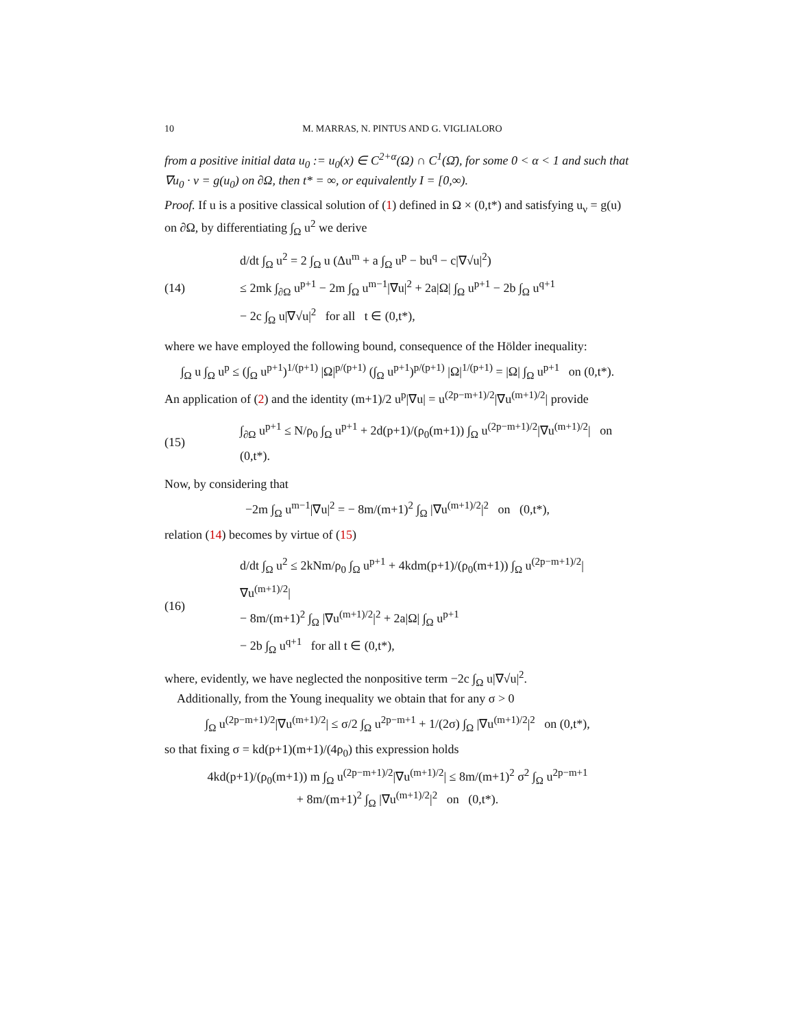10 M. MARRAS, N. PINTUS AND G. VIGLIALORO
from a positive initial data u<sub>0</sub> := u<sub>0</sub>(x) ∈ C<sup>2+α</sup>(Ω) ∩ C<sup>1</sup>(Ω̄), for some 0 < α < 1 and such that ∇u<sub>0</sub> · ν = g(u<sub>0</sub>) on ∂Ω, then t* = ∞, or equivalently I = [0,∞).
Proof. If u is a positive classical solution of (1) defined in Ω × (0,t*) and satisfying u<sub>ν</sub> = g(u) on ∂Ω, by differentiating ∫<sub>Ω</sub> u<sup>2</sup> we derive
(14)
d/dt ∫<sub>Ω</sub> u<sup>2</sup> = 2 ∫<sub>Ω</sub> u (Δu<sup>m</sup> + a ∫<sub>Ω</sub> u<sup>p</sup> − bu<sup>q</sup> − c|∇√u|<sup>2</sup>)
≤ 2mk ∫<sub>∂Ω</sub> u<sup>p+1</sup> − 2m ∫<sub>Ω</sub> u<sup>m−1</sup>|∇u|<sup>2</sup> + 2a|Ω| ∫<sub>Ω</sub> u<sup>p+1</sup> − 2b ∫<sub>Ω</sub> u<sup>q+1</sup>
− 2c ∫<sub>Ω</sub> u|∇√u|<sup>2</sup> for all t ∈ (0,t*),
where we have employed the following bound, consequence of the Hölder inequality:
∫<sub>Ω</sub> u ∫<sub>Ω</sub> u<sup>p</sup> ≤ (∫<sub>Ω</sub> u<sup>p+1</sup>)<sup>1/(p+1)</sup> |Ω|<sup>p/(p+1)</sup> (∫<sub>Ω</sub> u<sup>p+1</sup>)<sup>p/(p+1)</sup> |Ω|<sup>1/(p+1)</sup> = |Ω| ∫<sub>Ω</sub> u<sup>p+1</sup> on (0,t*).
An application of (2) and the identity (m+1)/2 u<sup>p</sup>|∇u| = u<sup>(2p−m+1)/2</sup>|∇u<sup>(m+1)/2</sup>| provide
(15)
∫<sub>∂Ω</sub> u<sup>p+1</sup> ≤ N/ρ<sub>0</sub> ∫<sub>Ω</sub> u<sup>p+1</sup> + 2d(p+1)/(ρ<sub>0</sub>(m+1)) ∫<sub>Ω</sub> u<sup>(2p−m+1)/2</sup>|∇u<sup>(m+1)/2</sup>| on (0,t*).
Now, by considering that
−2m ∫<sub>Ω</sub> u<sup>m−1</sup>|∇u|<sup>2</sup> = − 8m/(m+1)<sup>2</sup> ∫<sub>Ω</sub> |∇u<sup>(m+1)/2</sup>|<sup>2</sup> on (0,t*),
relation (14) becomes by virtue of (15)
(16)
d/dt ∫<sub>Ω</sub> u<sup>2</sup> ≤ 2kNm/ρ<sub>0</sub> ∫<sub>Ω</sub> u<sup>p+1</sup> + 4kdm(p+1)/(ρ<sub>0</sub>(m+1)) ∫<sub>Ω</sub> u<sup>(2p−m+1)/2</sup>|∇u<sup>(m+1)/2</sup>|
− 8m/(m+1)<sup>2</sup> ∫<sub>Ω</sub> |∇u<sup>(m+1)/2</sup>|<sup>2</sup> + 2a|Ω| ∫<sub>Ω</sub> u<sup>p+1</sup>
− 2b ∫<sub>Ω</sub> u<sup>q+1</sup> for all t ∈ (0,t*),
where, evidently, we have neglected the nonpositive term −2c ∫<sub>Ω</sub> u|∇√u|<sup>2</sup>.
Additionally, from the Young inequality we obtain that for any σ > 0
∫<sub>Ω</sub> u<sup>(2p−m+1)/2</sup>|∇u<sup>(m+1)/2</sup>| ≤ σ/2 ∫<sub>Ω</sub> u<sup>2p−m+1</sup> + 1/(2σ) ∫<sub>Ω</sub> |∇u<sup>(m+1)/2</sup>|<sup>2</sup> on (0,t*),
so that fixing σ = kd(p+1)(m+1)/(4ρ<sub>0</sub>) this expression holds
4kd(p+1)/(ρ<sub>0</sub>(m+1)) m ∫<sub>Ω</sub> u<sup>(2p−m+1)/2</sup>|∇u<sup>(m+1)/2</sup>| ≤ 8m/(m+1)<sup>2</sup> σ<sup>2</sup> ∫<sub>Ω</sub> u<sup>2p−m+1</sup>
+ 8m/(m+1)<sup>2</sup> ∫<sub>Ω</sub> |∇u<sup>(m+1)/2</sup>|<sup>2</sup> on (0,t*).